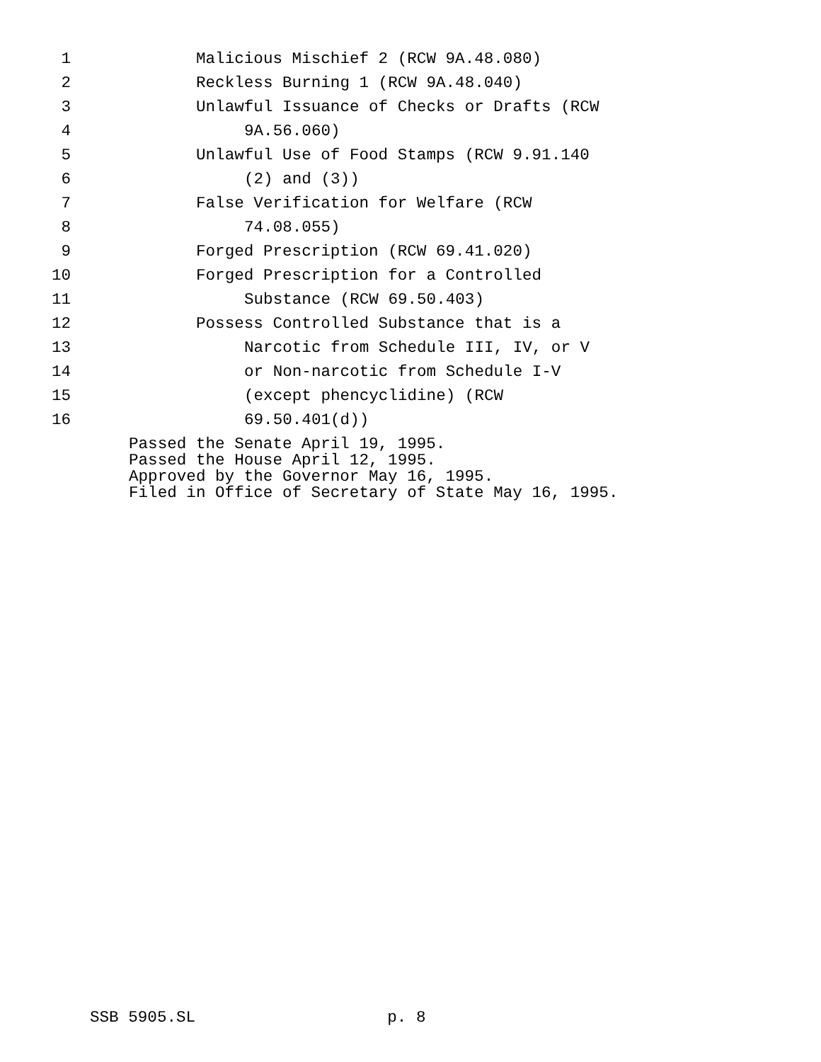1 Malicious Mischief 2 (RCW 9A.48.080)
2 Reckless Burning 1 (RCW 9A.48.040)
3 Unlawful Issuance of Checks or Drafts (RCW
4 9A.56.060)
5 Unlawful Use of Food Stamps (RCW 9.91.140
6 (2) and (3))
7 False Verification for Welfare (RCW
8 74.08.055)
9 Forged Prescription (RCW 69.41.020)
10 Forged Prescription for a Controlled
11 Substance (RCW 69.50.403)
12 Possess Controlled Substance that is a
13 Narcotic from Schedule III, IV, or V
14 or Non-narcotic from Schedule I-V
15 (except phencyclidine) (RCW
16 69.50.401(d))
Passed the Senate April 19, 1995. Passed the House April 12, 1995. Approved by the Governor May 16, 1995. Filed in Office of Secretary of State May 16, 1995.
SSB 5905.SL p. 8